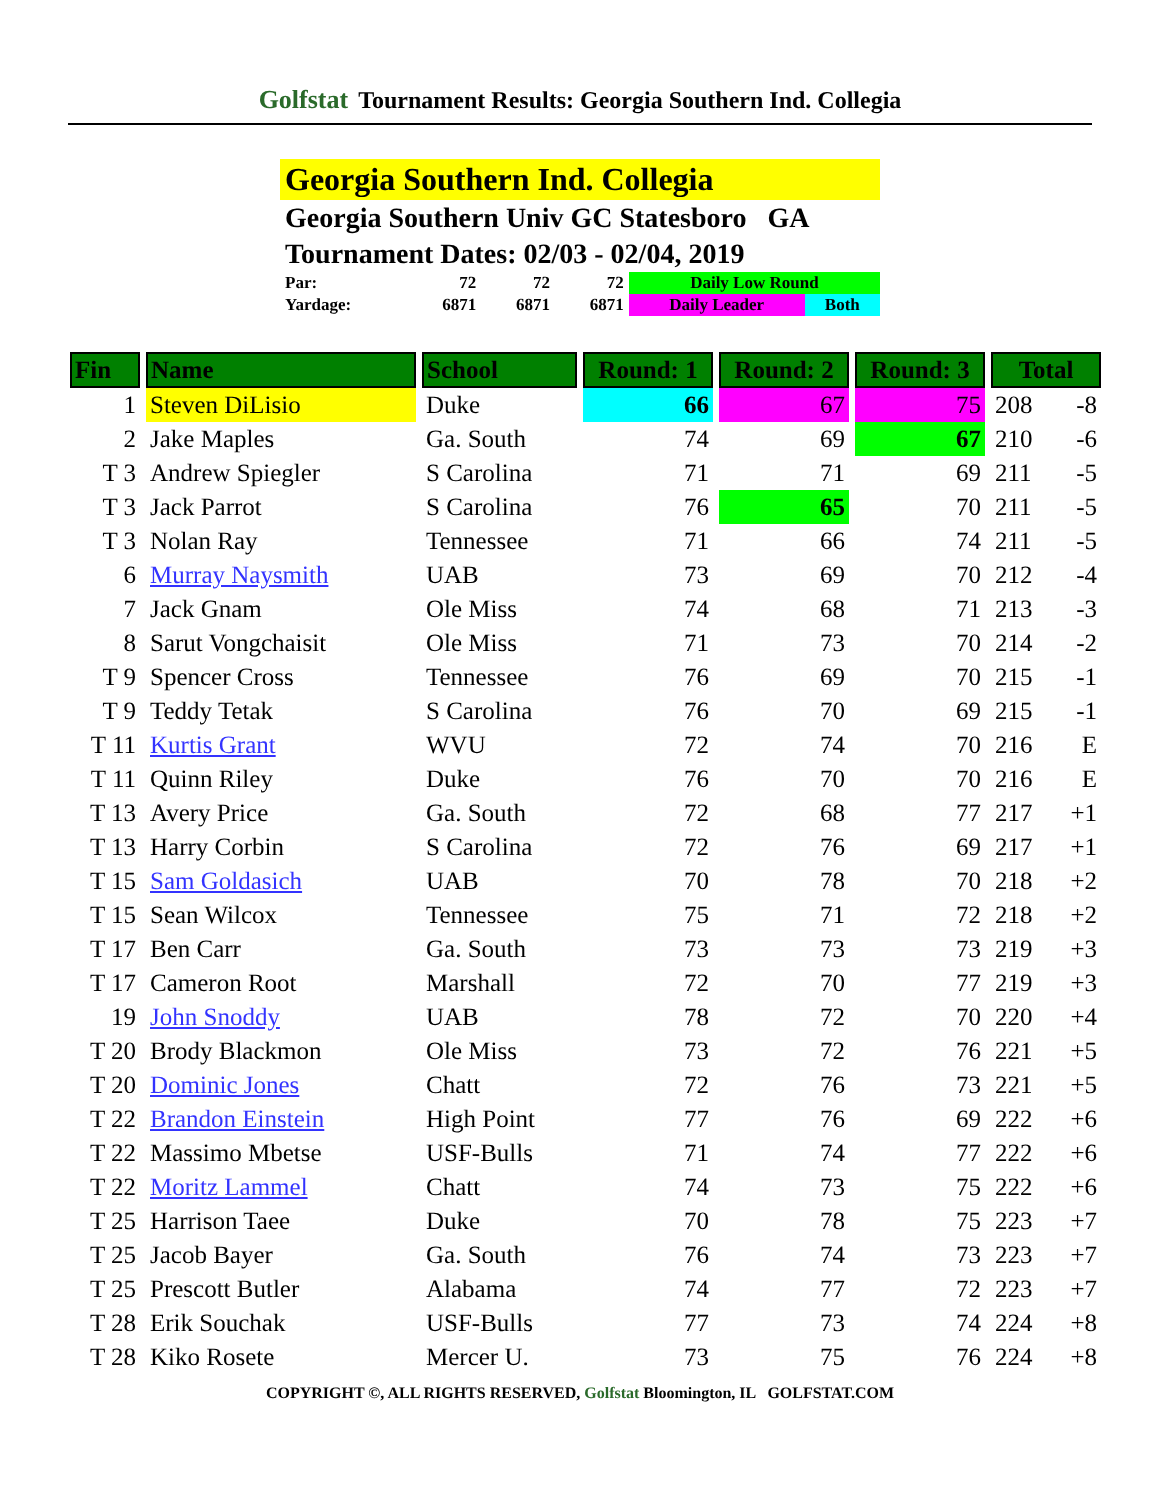Golfstat Tournament Results: Georgia Southern Ind. Collegia
Georgia Southern Ind. Collegia
Georgia Southern Univ GC Statesboro GA
Tournament Dates: 02/03 - 02/04, 2019
| Par: | 72 | 72 | 72 | Daily Low Round | |
| Yardage: | 6871 | 6871 | 6871 | Daily Leader | Both |
| Fin | Name | School | Round: 1 | Round: 2 | Round: 3 | Total |
| --- | --- | --- | --- | --- | --- | --- |
| 1 | Steven DiLisio | Duke | 66 | 67 | 75 | 208 -8 |
| 2 | Jake Maples | Ga. South | 74 | 69 | 67 | 210 -6 |
| T 3 | Andrew Spiegler | S Carolina | 71 | 71 | 69 | 211 -5 |
| T 3 | Jack Parrot | S Carolina | 76 | 65 | 70 | 211 -5 |
| T 3 | Nolan Ray | Tennessee | 71 | 66 | 74 | 211 -5 |
| 6 | Murray Naysmith | UAB | 73 | 69 | 70 | 212 -4 |
| 7 | Jack Gnam | Ole Miss | 74 | 68 | 71 | 213 -3 |
| 8 | Sarut Vongchaisit | Ole Miss | 71 | 73 | 70 | 214 -2 |
| T 9 | Spencer Cross | Tennessee | 76 | 69 | 70 | 215 -1 |
| T 9 | Teddy Tetak | S Carolina | 76 | 70 | 69 | 215 -1 |
| T 11 | Kurtis Grant | WVU | 72 | 74 | 70 | 216 E |
| T 11 | Quinn Riley | Duke | 76 | 70 | 70 | 216 E |
| T 13 | Avery Price | Ga. South | 72 | 68 | 77 | 217 +1 |
| T 13 | Harry Corbin | S Carolina | 72 | 76 | 69 | 217 +1 |
| T 15 | Sam Goldasich | UAB | 70 | 78 | 70 | 218 +2 |
| T 15 | Sean Wilcox | Tennessee | 75 | 71 | 72 | 218 +2 |
| T 17 | Ben Carr | Ga. South | 73 | 73 | 73 | 219 +3 |
| T 17 | Cameron Root | Marshall | 72 | 70 | 77 | 219 +3 |
| 19 | John Snoddy | UAB | 78 | 72 | 70 | 220 +4 |
| T 20 | Brody Blackmon | Ole Miss | 73 | 72 | 76 | 221 +5 |
| T 20 | Dominic Jones | Chatt | 72 | 76 | 73 | 221 +5 |
| T 22 | Brandon Einstein | High Point | 77 | 76 | 69 | 222 +6 |
| T 22 | Massimo Mbetse | USF-Bulls | 71 | 74 | 77 | 222 +6 |
| T 22 | Moritz Lammel | Chatt | 74 | 73 | 75 | 222 +6 |
| T 25 | Harrison Taee | Duke | 70 | 78 | 75 | 223 +7 |
| T 25 | Jacob Bayer | Ga. South | 76 | 74 | 73 | 223 +7 |
| T 25 | Prescott Butler | Alabama | 74 | 77 | 72 | 223 +7 |
| T 28 | Erik Souchak | USF-Bulls | 77 | 73 | 74 | 224 +8 |
| T 28 | Kiko Rosete | Mercer U. | 73 | 75 | 76 | 224 +8 |
COPYRIGHT ©, ALL RIGHTS RESERVED, Golfstat Bloomington, IL GOLFSTAT.COM